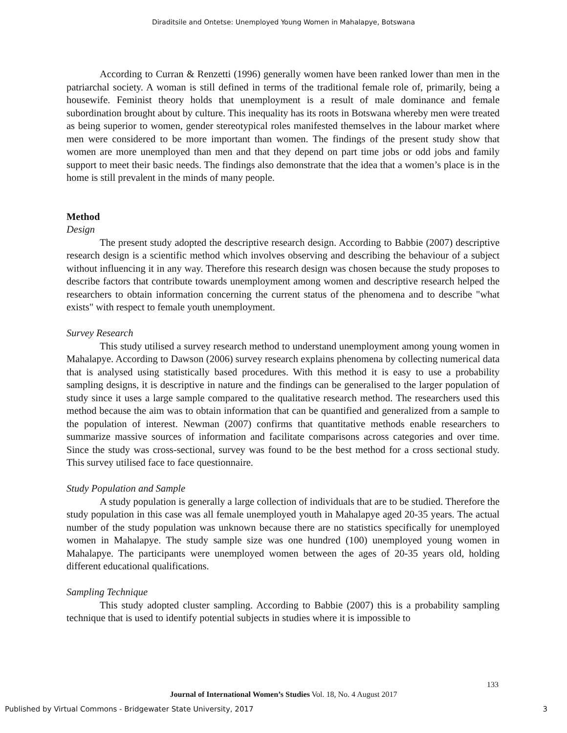Diraditsile and Ontetse: Unemployed Young Women in Mahalapye, Botswana
According to Curran & Renzetti (1996) generally women have been ranked lower than men in the patriarchal society. A woman is still defined in terms of the traditional female role of, primarily, being a housewife. Feminist theory holds that unemployment is a result of male dominance and female subordination brought about by culture. This inequality has its roots in Botswana whereby men were treated as being superior to women, gender stereotypical roles manifested themselves in the labour market where men were considered to be more important than women. The findings of the present study show that women are more unemployed than men and that they depend on part time jobs or odd jobs and family support to meet their basic needs. The findings also demonstrate that the idea that a women’s place is in the home is still prevalent in the minds of many people.
Method
Design
The present study adopted the descriptive research design. According to Babbie (2007) descriptive research design is a scientific method which involves observing and describing the behaviour of a subject without influencing it in any way. Therefore this research design was chosen because the study proposes to describe factors that contribute towards unemployment among women and descriptive research helped the researchers to obtain information concerning the current status of the phenomena and to describe "what exists" with respect to female youth unemployment.
Survey Research
This study utilised a survey research method to understand unemployment among young women in Mahalapye. According to Dawson (2006) survey research explains phenomena by collecting numerical data that is analysed using statistically based procedures. With this method it is easy to use a probability sampling designs, it is descriptive in nature and the findings can be generalised to the larger population of study since it uses a large sample compared to the qualitative research method. The researchers used this method because the aim was to obtain information that can be quantified and generalized from a sample to the population of interest. Newman (2007) confirms that quantitative methods enable researchers to summarize massive sources of information and facilitate comparisons across categories and over time. Since the study was cross-sectional, survey was found to be the best method for a cross sectional study. This survey utilised face to face questionnaire.
Study Population and Sample
A study population is generally a large collection of individuals that are to be studied. Therefore the study population in this case was all female unemployed youth in Mahalapye aged 20-35 years. The actual number of the study population was unknown because there are no statistics specifically for unemployed women in Mahalapye. The study sample size was one hundred (100) unemployed young women in Mahalapye. The participants were unemployed women between the ages of 20-35 years old, holding different educational qualifications.
Sampling Technique
This study adopted cluster sampling. According to Babbie (2007) this is a probability sampling technique that is used to identify potential subjects in studies where it is impossible to
133
Journal of International Women’s Studies Vol. 18, No. 4 August 2017
Published by Virtual Commons - Bridgewater State University, 2017 3